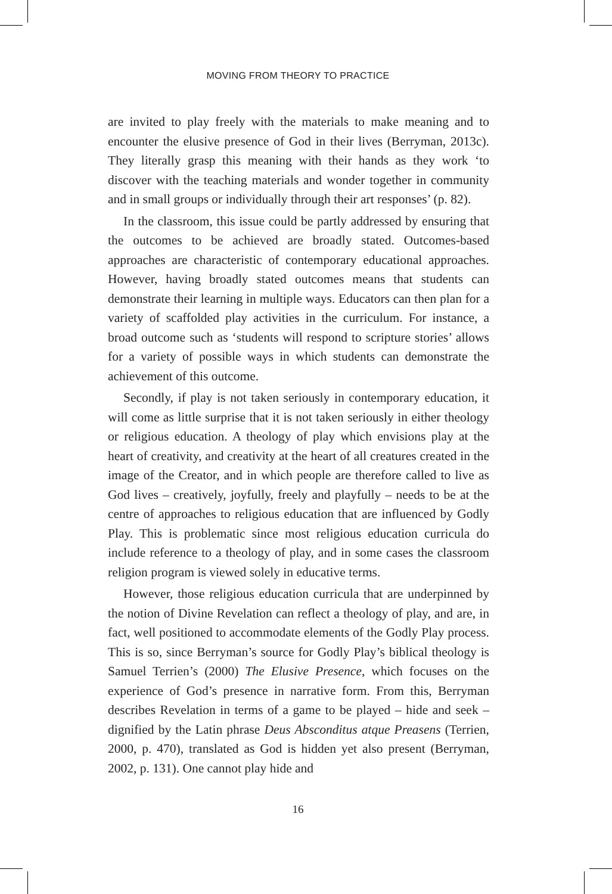MOVING FROM THEORY TO PRACTICE
are invited to play freely with the materials to make meaning and to encounter the elusive presence of God in their lives (Berryman, 2013c). They literally grasp this meaning with their hands as they work ‘to discover with the teaching materials and wonder together in community and in small groups or individually through their art responses’ (p. 82).
In the classroom, this issue could be partly addressed by ensuring that the outcomes to be achieved are broadly stated. Outcomes-based approaches are characteristic of contemporary educational approaches. However, having broadly stated outcomes means that students can demonstrate their learning in multiple ways. Educators can then plan for a variety of scaffolded play activities in the curriculum. For instance, a broad outcome such as ‘students will respond to scripture stories’ allows for a variety of possible ways in which students can demonstrate the achievement of this outcome.
Secondly, if play is not taken seriously in contemporary education, it will come as little surprise that it is not taken seriously in either theology or religious education. A theology of play which envisions play at the heart of creativity, and creativity at the heart of all creatures created in the image of the Creator, and in which people are therefore called to live as God lives – creatively, joyfully, freely and playfully – needs to be at the centre of approaches to religious education that are influenced by Godly Play. This is problematic since most religious education curricula do include reference to a theology of play, and in some cases the classroom religion program is viewed solely in educative terms.
However, those religious education curricula that are underpinned by the notion of Divine Revelation can reflect a theology of play, and are, in fact, well positioned to accommodate elements of the Godly Play process. This is so, since Berryman’s source for Godly Play’s biblical theology is Samuel Terrien’s (2000) The Elusive Presence, which focuses on the experience of God’s presence in narrative form. From this, Berryman describes Revelation in terms of a game to be played – hide and seek – dignified by the Latin phrase Deus Absconditus atque Preasens (Terrien, 2000, p. 470), translated as God is hidden yet also present (Berryman, 2002, p. 131). One cannot play hide and
16